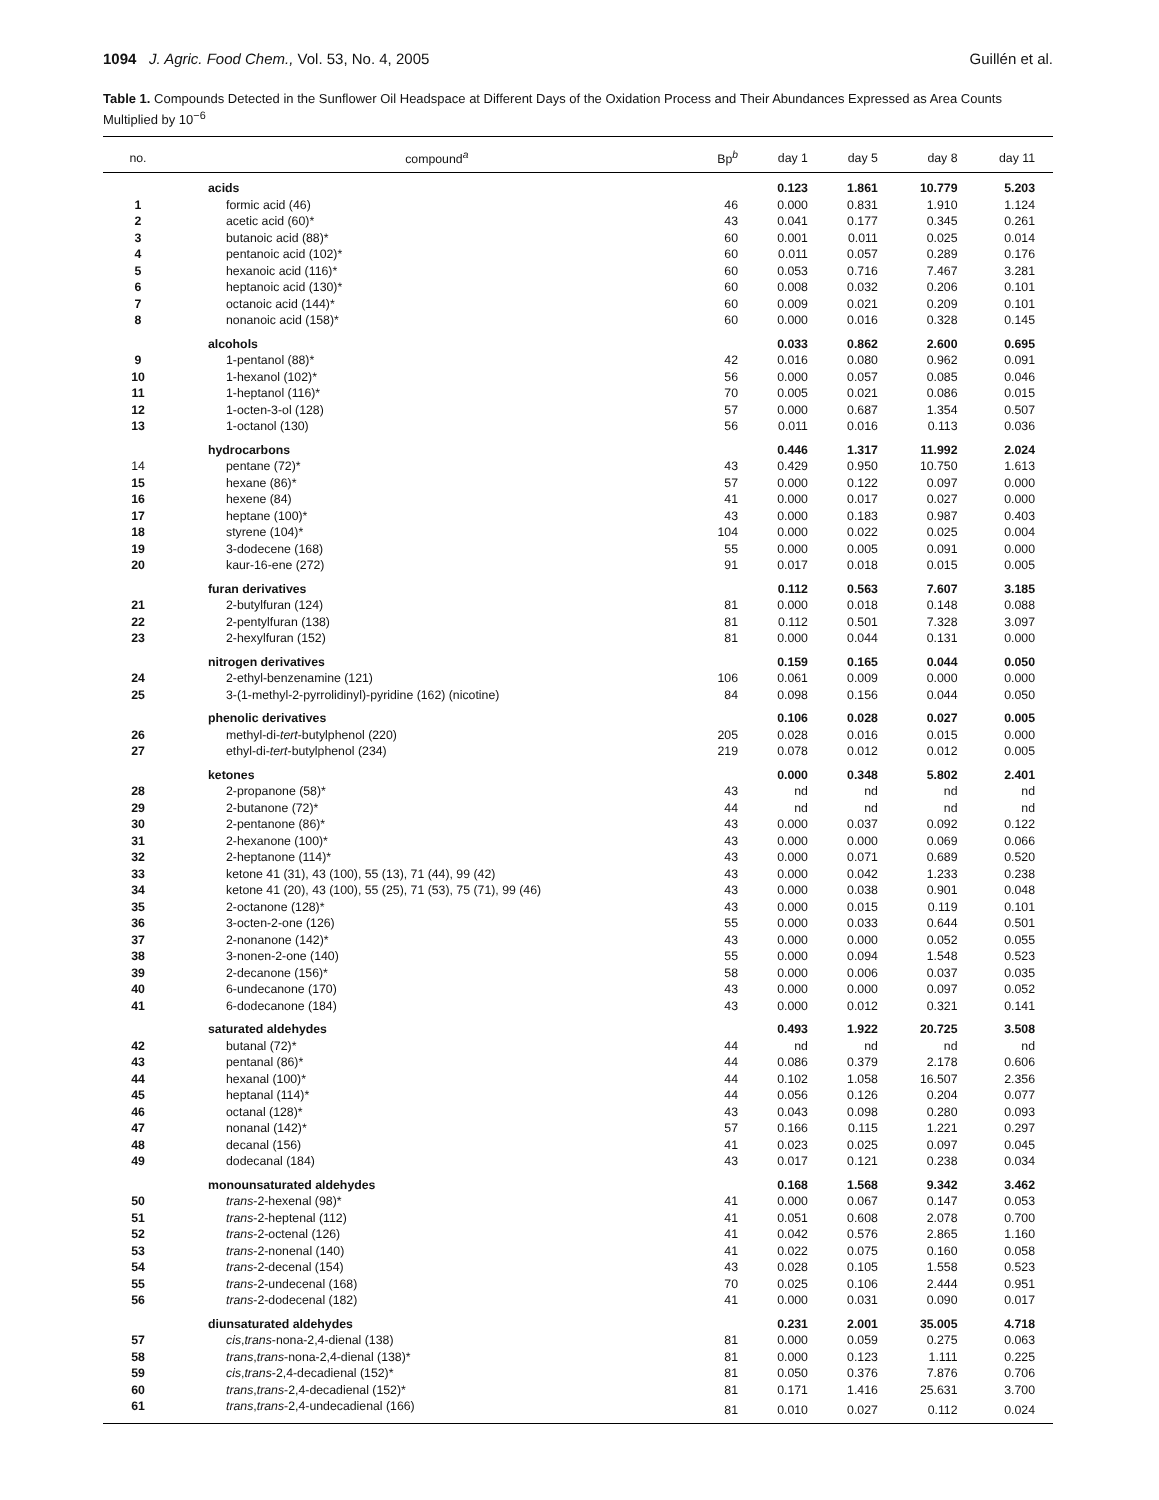1094 J. Agric. Food Chem., Vol. 53, No. 4, 2005 Guillén et al.
Table 1. Compounds Detected in the Sunflower Oil Headspace at Different Days of the Oxidation Process and Their Abundances Expressed as Area Counts Multiplied by 10<sup>−6</sup>
| no. | compound<sup>a</sup> | Bp<sup>b</sup> | day 1 | day 5 | day 8 | day 11 |
| --- | --- | --- | --- | --- | --- | --- |
| | acids | | 0.123 | 1.861 | 10.779 | 5.203 |
| 1 | formic acid (46) | 46 | 0.000 | 0.831 | 1.910 | 1.124 |
| 2 | acetic acid (60)* | 43 | 0.041 | 0.177 | 0.345 | 0.261 |
| 3 | butanoic acid (88)* | 60 | 0.001 | 0.011 | 0.025 | 0.014 |
| 4 | pentanoic acid (102)* | 60 | 0.011 | 0.057 | 0.289 | 0.176 |
| 5 | hexanoic acid (116)* | 60 | 0.053 | 0.716 | 7.467 | 3.281 |
| 6 | heptanoic acid (130)* | 60 | 0.008 | 0.032 | 0.206 | 0.101 |
| 7 | octanoic acid (144)* | 60 | 0.009 | 0.021 | 0.209 | 0.101 |
| 8 | nonanoic acid (158)* | 60 | 0.000 | 0.016 | 0.328 | 0.145 |
| | alcohols | | 0.033 | 0.862 | 2.600 | 0.695 |
| 9 | 1-pentanol (88)* | 42 | 0.016 | 0.080 | 0.962 | 0.091 |
| 10 | 1-hexanol (102)* | 56 | 0.000 | 0.057 | 0.085 | 0.046 |
| 11 | 1-heptanol (116)* | 70 | 0.005 | 0.021 | 0.086 | 0.015 |
| 12 | 1-octen-3-ol (128) | 57 | 0.000 | 0.687 | 1.354 | 0.507 |
| 13 | 1-octanol (130) | 56 | 0.011 | 0.016 | 0.113 | 0.036 |
| | hydrocarbons | | 0.446 | 1.317 | 11.992 | 2.024 |
| 14 | pentane (72)* | 43 | 0.429 | 0.950 | 10.750 | 1.613 |
| 15 | hexane (86)* | 57 | 0.000 | 0.122 | 0.097 | 0.000 |
| 16 | hexene (84) | 41 | 0.000 | 0.017 | 0.027 | 0.000 |
| 17 | heptane (100)* | 43 | 0.000 | 0.183 | 0.987 | 0.403 |
| 18 | styrene (104)* | 104 | 0.000 | 0.022 | 0.025 | 0.004 |
| 19 | 3-dodecene (168) | 55 | 0.000 | 0.005 | 0.091 | 0.000 |
| 20 | kaur-16-ene (272) | 91 | 0.017 | 0.018 | 0.015 | 0.005 |
| | furan derivatives | | 0.112 | 0.563 | 7.607 | 3.185 |
| 21 | 2-butylfuran (124) | 81 | 0.000 | 0.018 | 0.148 | 0.088 |
| 22 | 2-pentylfuran (138) | 81 | 0.112 | 0.501 | 7.328 | 3.097 |
| 23 | 2-hexylfuran (152) | 81 | 0.000 | 0.044 | 0.131 | 0.000 |
| | nitrogen derivatives | | 0.159 | 0.165 | 0.044 | 0.050 |
| 24 | 2-ethyl-benzenamine (121) | 106 | 0.061 | 0.009 | 0.000 | 0.000 |
| 25 | 3-(1-methyl-2-pyrrolidinyl)-pyridine (162) (nicotine) | 84 | 0.098 | 0.156 | 0.044 | 0.050 |
| | phenolic derivatives | | 0.106 | 0.028 | 0.027 | 0.005 |
| 26 | methyl-di- tert -butylphenol (220) | 205 | 0.028 | 0.016 | 0.015 | 0.000 |
| 27 | ethyl-di- tert -butylphenol (234) | 219 | 0.078 | 0.012 | 0.012 | 0.005 |
| | ketones | | 0.000 | 0.348 | 5.802 | 2.401 |
| 28 | 2-propanone (58)* | 43 | nd | nd | nd | nd |
| 29 | 2-butanone (72)* | 44 | nd | nd | nd | nd |
| 30 | 2-pentanone (86)* | 43 | 0.000 | 0.037 | 0.092 | 0.122 |
| 31 | 2-hexanone (100)* | 43 | 0.000 | 0.000 | 0.069 | 0.066 |
| 32 | 2-heptanone (114)* | 43 | 0.000 | 0.071 | 0.689 | 0.520 |
| 33 | ketone 41 (31), 43 (100), 55 (13), 71 (44), 99 (42) | 43 | 0.000 | 0.042 | 1.233 | 0.238 |
| 34 | ketone 41 (20), 43 (100), 55 (25), 71 (53), 75 (71), 99 (46) | 43 | 0.000 | 0.038 | 0.901 | 0.048 |
| 35 | 2-octanone (128)* | 43 | 0.000 | 0.015 | 0.119 | 0.101 |
| 36 | 3-octen-2-one (126) | 55 | 0.000 | 0.033 | 0.644 | 0.501 |
| 37 | 2-nonanone (142)* | 43 | 0.000 | 0.000 | 0.052 | 0.055 |
| 38 | 3-nonen-2-one (140) | 55 | 0.000 | 0.094 | 1.548 | 0.523 |
| 39 | 2-decanone (156)* | 58 | 0.000 | 0.006 | 0.037 | 0.035 |
| 40 | 6-undecanone (170) | 43 | 0.000 | 0.000 | 0.097 | 0.052 |
| 41 | 6-dodecanone (184) | 43 | 0.000 | 0.012 | 0.321 | 0.141 |
| | saturated aldehydes | | 0.493 | 1.922 | 20.725 | 3.508 |
| 42 | butanal (72)* | 44 | nd | nd | nd | nd |
| 43 | pentanal (86)* | 44 | 0.086 | 0.379 | 2.178 | 0.606 |
| 44 | hexanal (100)* | 44 | 0.102 | 1.058 | 16.507 | 2.356 |
| 45 | heptanal (114)* | 44 | 0.056 | 0.126 | 0.204 | 0.077 |
| 46 | octanal (128)* | 43 | 0.043 | 0.098 | 0.280 | 0.093 |
| 47 | nonanal (142)* | 57 | 0.166 | 0.115 | 1.221 | 0.297 |
| 48 | decanal (156) | 41 | 0.023 | 0.025 | 0.097 | 0.045 |
| 49 | dodecanal (184) | 43 | 0.017 | 0.121 | 0.238 | 0.034 |
| | monounsaturated aldehydes | | 0.168 | 1.568 | 9.342 | 3.462 |
| 50 | trans -2-hexenal (98)* | 41 | 0.000 | 0.067 | 0.147 | 0.053 |
| 51 | trans -2-heptenal (112) | 41 | 0.051 | 0.608 | 2.078 | 0.700 |
| 52 | trans -2-octenal (126) | 41 | 0.042 | 0.576 | 2.865 | 1.160 |
| 53 | trans -2-nonenal (140) | 41 | 0.022 | 0.075 | 0.160 | 0.058 |
| 54 | trans -2-decenal (154) | 43 | 0.028 | 0.105 | 1.558 | 0.523 |
| 55 | trans -2-undecenal (168) | 70 | 0.025 | 0.106 | 2.444 | 0.951 |
| 56 | trans -2-dodecenal (182) | 41 | 0.000 | 0.031 | 0.090 | 0.017 |
| | diunsaturated aldehydes | | 0.231 | 2.001 | 35.005 | 4.718 |
| 57 | cis , trans -nona-2,4-dienal (138) | 81 | 0.000 | 0.059 | 0.275 | 0.063 |
| 58 | trans , trans -nona-2,4-dienal (138)* | 81 | 0.000 | 0.123 | 1.111 | 0.225 |
| 59 | cis , trans -2,4-decadienal (152)* | 81 | 0.050 | 0.376 | 7.876 | 0.706 |
| 60 | trans , trans -2,4-decadienal (152)* | 81 | 0.171 | 1.416 | 25.631 | 3.700 |
| 61 | trans , trans -2,4-undecadienal (166) | 81 | 0.010 | 0.027 | 0.112 | 0.024 |